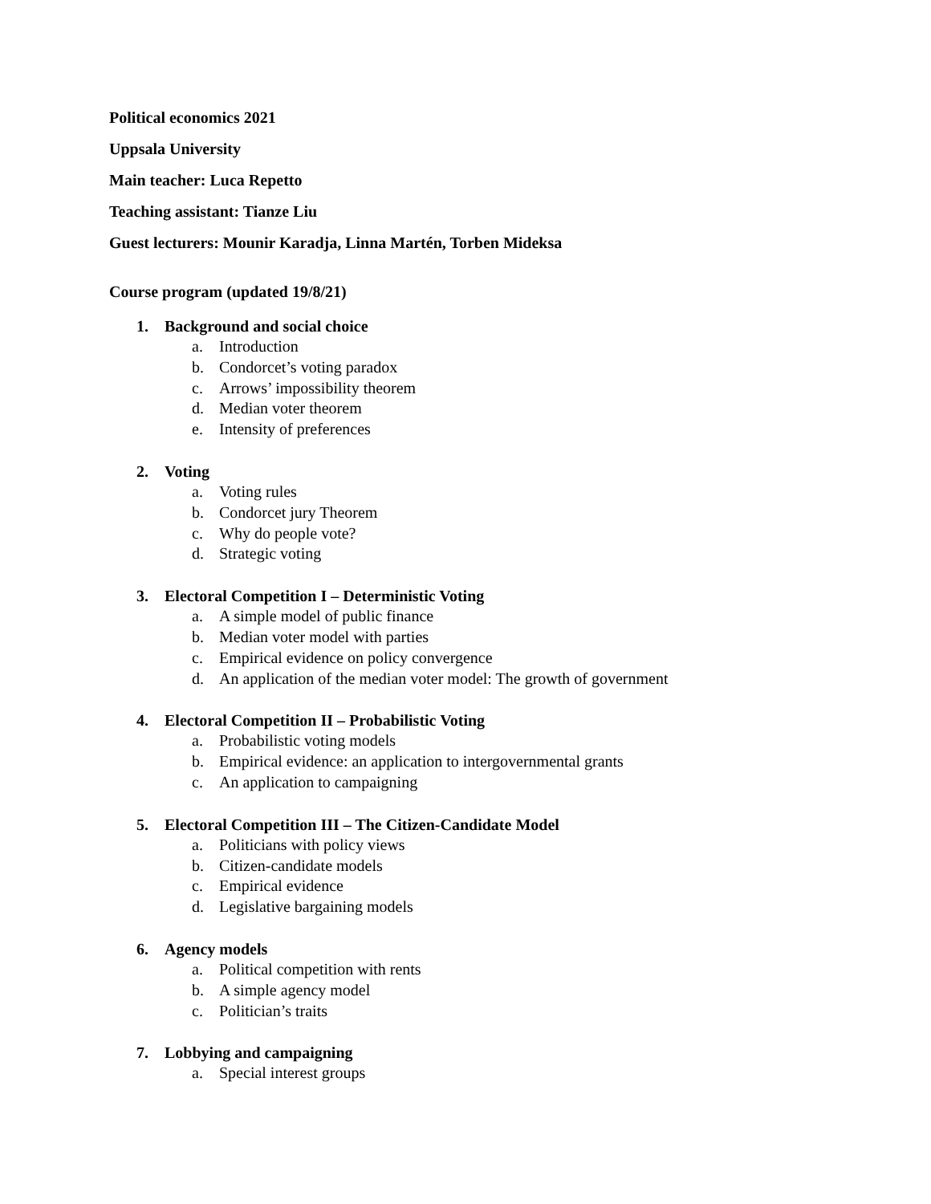Political economics 2021
Uppsala University
Main teacher: Luca Repetto
Teaching assistant: Tianze Liu
Guest lecturers: Mounir Karadja, Linna Martén, Torben Mideksa
Course program (updated 19/8/21)
1. Background and social choice
a. Introduction
b. Condorcet’s voting paradox
c. Arrows’ impossibility theorem
d. Median voter theorem
e. Intensity of preferences
2. Voting
a. Voting rules
b. Condorcet jury Theorem
c. Why do people vote?
d. Strategic voting
3. Electoral Competition I – Deterministic Voting
a. A simple model of public finance
b. Median voter model with parties
c. Empirical evidence on policy convergence
d. An application of the median voter model: The growth of government
4. Electoral Competition II – Probabilistic Voting
a. Probabilistic voting models
b. Empirical evidence: an application to intergovernmental grants
c. An application to campaigning
5. Electoral Competition III – The Citizen-Candidate Model
a. Politicians with policy views
b. Citizen-candidate models
c. Empirical evidence
d. Legislative bargaining models
6. Agency models
a. Political competition with rents
b. A simple agency model
c. Politician’s traits
7. Lobbying and campaigning
a. Special interest groups